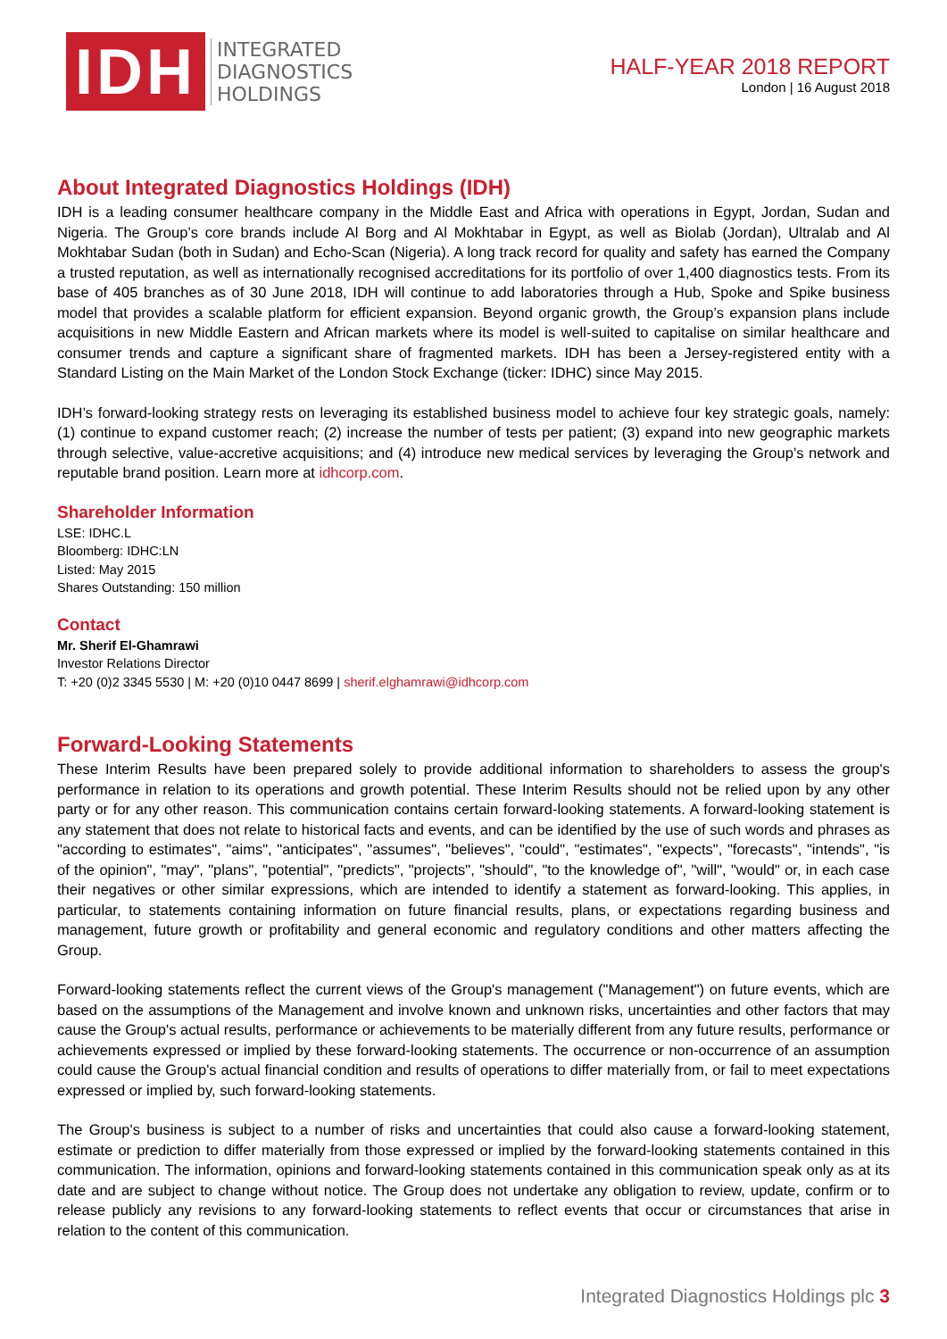IDH
INTEGRATED
DIAGNOSTICS
HOLDINGS
HALF-YEAR 2018 REPORT
London | 16 August 2018
About Integrated Diagnostics Holdings (IDH)
IDH is a leading consumer healthcare company in the Middle East and Africa with operations in Egypt, Jordan, Sudan and Nigeria. The Group’s core brands include Al Borg and Al Mokhtabar in Egypt, as well as Biolab (Jordan), Ultralab and Al Mokhtabar Sudan (both in Sudan) and Echo-Scan (Nigeria). A long track record for quality and safety has earned the Company a trusted reputation, as well as internationally recognised accreditations for its portfolio of over 1,400 diagnostics tests. From its base of 405 branches as of 30 June 2018, IDH will continue to add laboratories through a Hub, Spoke and Spike business model that provides a scalable platform for efficient expansion. Beyond organic growth, the Group’s expansion plans include acquisitions in new Middle Eastern and African markets where its model is well-suited to capitalise on similar healthcare and consumer trends and capture a significant share of fragmented markets. IDH has been a Jersey-registered entity with a Standard Listing on the Main Market of the London Stock Exchange (ticker: IDHC) since May 2015.
IDH’s forward-looking strategy rests on leveraging its established business model to achieve four key strategic goals, namely: (1) continue to expand customer reach; (2) increase the number of tests per patient; (3) expand into new geographic markets through selective, value-accretive acquisitions; and (4) introduce new medical services by leveraging the Group’s network and reputable brand position. Learn more at idhcorp.com.
Shareholder Information
LSE: IDHC.L
Bloomberg: IDHC:LN
Listed: May 2015
Shares Outstanding: 150 million
Contact
Mr. Sherif El-Ghamrawi
Investor Relations Director
T: +20 (0)2 3345 5530 | M: +20 (0)10 0447 8699 | sherif.elghamrawi@idhcorp.com
Forward-Looking Statements
These Interim Results have been prepared solely to provide additional information to shareholders to assess the group's performance in relation to its operations and growth potential. These Interim Results should not be relied upon by any other party or for any other reason. This communication contains certain forward-looking statements. A forward-looking statement is any statement that does not relate to historical facts and events, and can be identified by the use of such words and phrases as "according to estimates", "aims", "anticipates", "assumes", "believes", "could", "estimates", "expects", "forecasts", "intends", "is of the opinion", "may", "plans", "potential", "predicts", "projects", "should", "to the knowledge of", "will", "would" or, in each case their negatives or other similar expressions, which are intended to identify a statement as forward-looking. This applies, in particular, to statements containing information on future financial results, plans, or expectations regarding business and management, future growth or profitability and general economic and regulatory conditions and other matters affecting the Group.
Forward-looking statements reflect the current views of the Group's management ("Management") on future events, which are based on the assumptions of the Management and involve known and unknown risks, uncertainties and other factors that may cause the Group's actual results, performance or achievements to be materially different from any future results, performance or achievements expressed or implied by these forward-looking statements. The occurrence or non-occurrence of an assumption could cause the Group's actual financial condition and results of operations to differ materially from, or fail to meet expectations expressed or implied by, such forward-looking statements.
The Group's business is subject to a number of risks and uncertainties that could also cause a forward-looking statement, estimate or prediction to differ materially from those expressed or implied by the forward-looking statements contained in this communication. The information, opinions and forward-looking statements contained in this communication speak only as at its date and are subject to change without notice. The Group does not undertake any obligation to review, update, confirm or to release publicly any revisions to any forward-looking statements to reflect events that occur or circumstances that arise in relation to the content of this communication.
Integrated Diagnostics Holdings plc 3